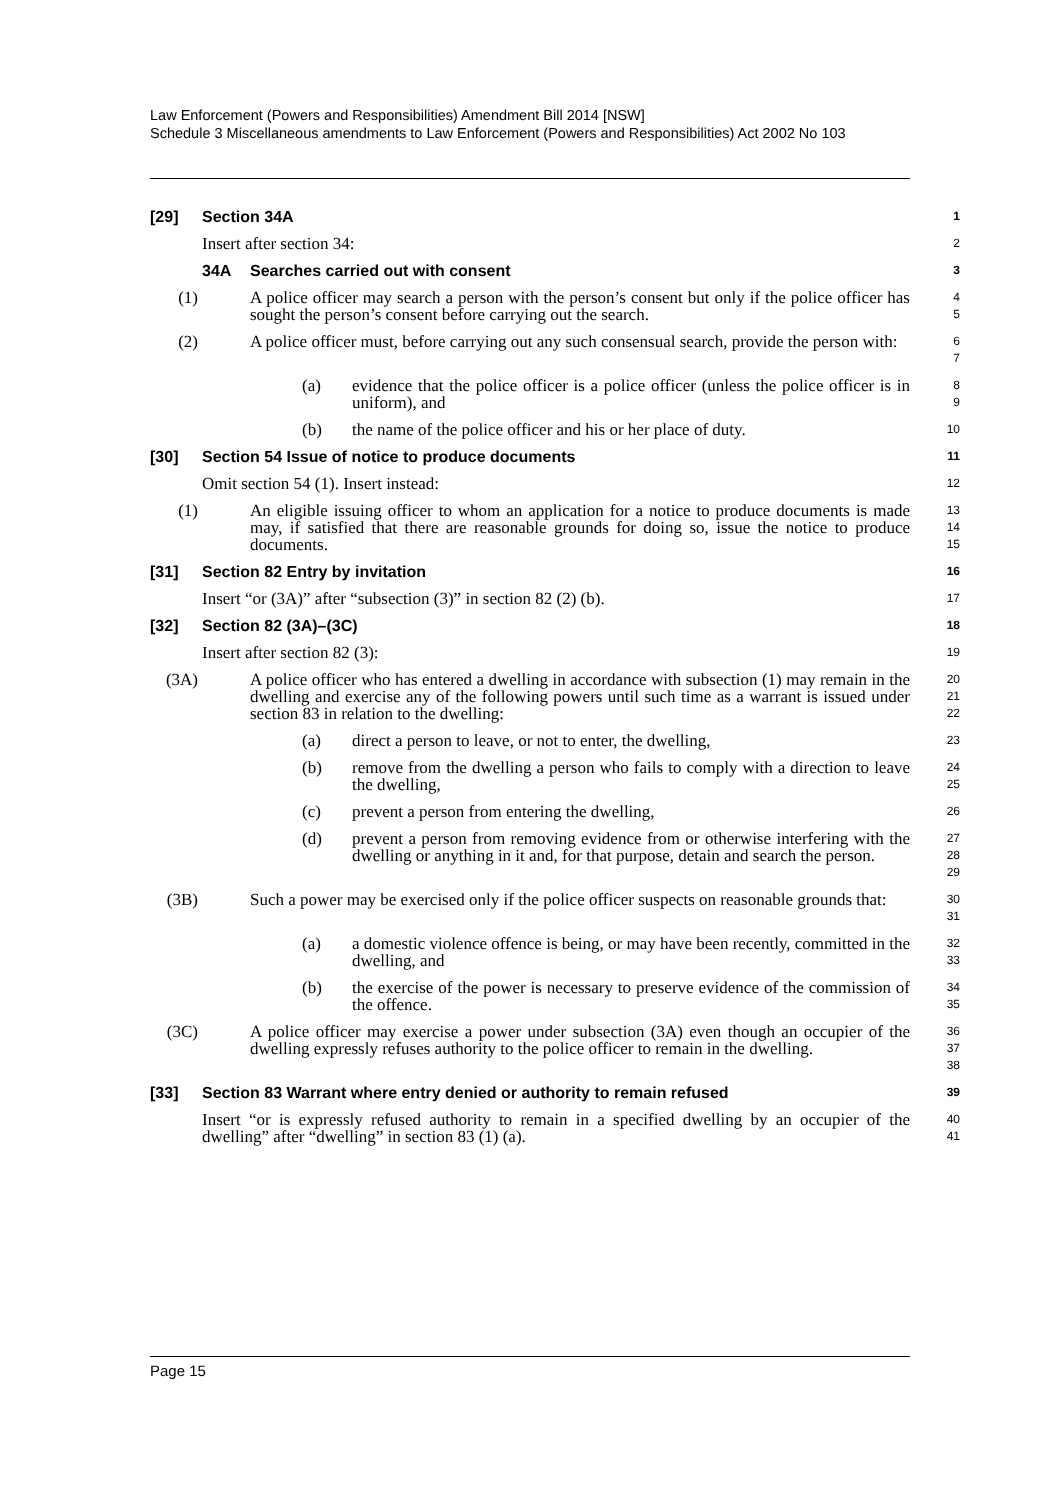Law Enforcement (Powers and Responsibilities) Amendment Bill 2014 [NSW]
Schedule 3 Miscellaneous amendments to Law Enforcement (Powers and Responsibilities) Act 2002 No 103
[29] Section 34A 1
Insert after section 34: 2
34A Searches carried out with consent 3
(1) A police officer may search a person with the person’s consent but only if the police officer has sought the person’s consent before carrying out the search. 4
5
(2) A police officer must, before carrying out any such consensual search, provide the person with: 6
7
(a) evidence that the police officer is a police officer (unless the police officer is in uniform), and 8
9
(b) the name of the police officer and his or her place of duty. 10
[30] Section 54 Issue of notice to produce documents 11
Omit section 54 (1). Insert instead: 12
(1) An eligible issuing officer to whom an application for a notice to produce documents is made may, if satisfied that there are reasonable grounds for doing so, issue the notice to produce documents. 13
14
15
[31] Section 82 Entry by invitation 16
Insert “or (3A)” after “subsection (3)” in section 82 (2) (b). 17
[32] Section 82 (3A)–(3C) 18
Insert after section 82 (3): 19
(3A) A police officer who has entered a dwelling in accordance with subsection (1) may remain in the dwelling and exercise any of the following powers until such time as a warrant is issued under section 83 in relation to the dwelling: 20
21
22
(a) direct a person to leave, or not to enter, the dwelling, 23
(b) remove from the dwelling a person who fails to comply with a direction to leave the dwelling, 24
25
(c) prevent a person from entering the dwelling, 26
(d) prevent a person from removing evidence from or otherwise interfering with the dwelling or anything in it and, for that purpose, detain and search the person. 27
28
29
(3B) Such a power may be exercised only if the police officer suspects on reasonable grounds that: 30
31
(a) a domestic violence offence is being, or may have been recently, committed in the dwelling, and 32
33
(b) the exercise of the power is necessary to preserve evidence of the commission of the offence. 34
35
(3C) A police officer may exercise a power under subsection (3A) even though an occupier of the dwelling expressly refuses authority to the police officer to remain in the dwelling. 36
37
38
[33] Section 83 Warrant where entry denied or authority to remain refused 39
Insert “or is expressly refused authority to remain in a specified dwelling by an occupier of the dwelling” after “dwelling” in section 83 (1) (a). 40
41
Page 15